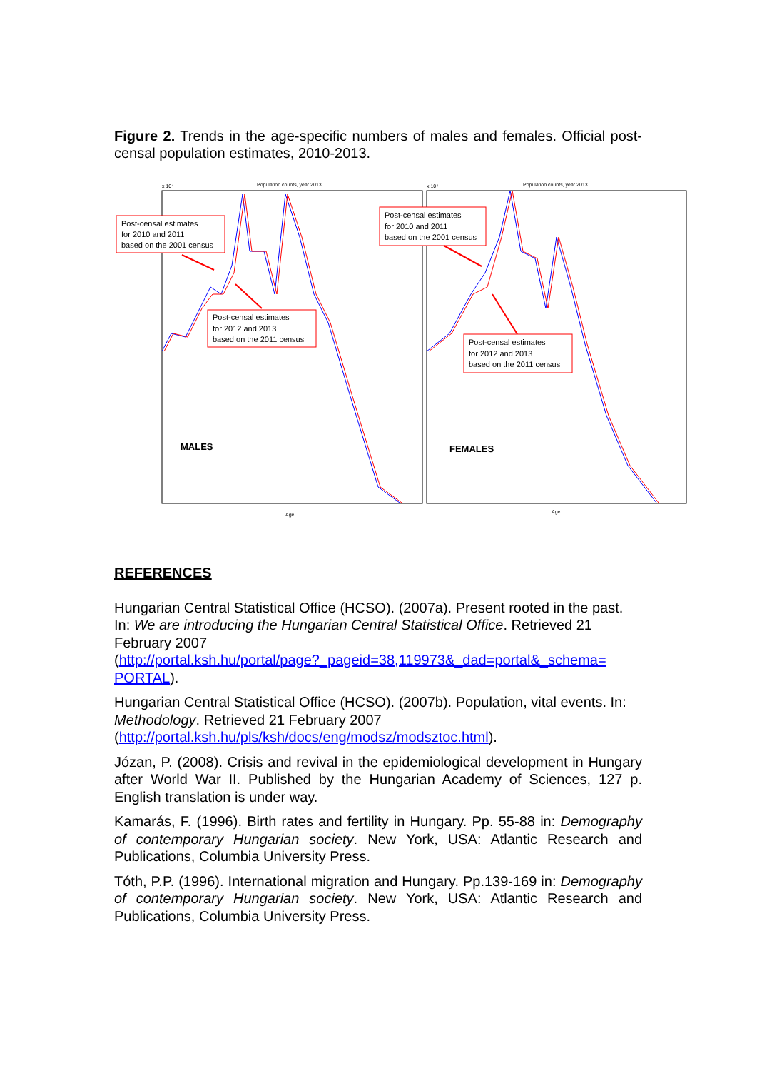Figure 2. Trends in the age-specific numbers of males and females. Official post-censal population estimates, 2010-2013.
Population counts, year 2013
Population counts, year 2013
x 10⁴
x 10⁴
Age
Age
MALES
FEMALES
Post-censal estimates
for 2010 and 2011
based on the 2001 census
Post-censal estimates
for 2012 and 2013
based on the 2011 census
Post-censal estimates
for 2010 and 2011
based on the 2001 census
Post-censal estimates
for 2012 and 2013
based on the 2011 census
REFERENCES
Hungarian Central Statistical Office (HCSO). (2007a). Present rooted in the past. In: We are introducing the Hungarian Central Statistical Office. Retrieved 21 February 2007
(http://portal.ksh.hu/portal/page?_pageid=38,119973&_dad=portal&_schema= PORTAL).
Hungarian Central Statistical Office (HCSO). (2007b). Population, vital events. In: Methodology. Retrieved 21 February 2007
(http://portal.ksh.hu/pls/ksh/docs/eng/modsz/modsztoc.html).
Józan, P. (2008). Crisis and revival in the epidemiological development in Hungary after World War II. Published by the Hungarian Academy of Sciences, 127 p. English translation is under way.
Kamarás, F. (1996). Birth rates and fertility in Hungary. Pp. 55-88 in: Demography of contemporary Hungarian society. New York, USA: Atlantic Research and Publications, Columbia University Press.
Tóth, P.P. (1996). International migration and Hungary. Pp.139-169 in: Demography of contemporary Hungarian society. New York, USA: Atlantic Research and Publications, Columbia University Press.